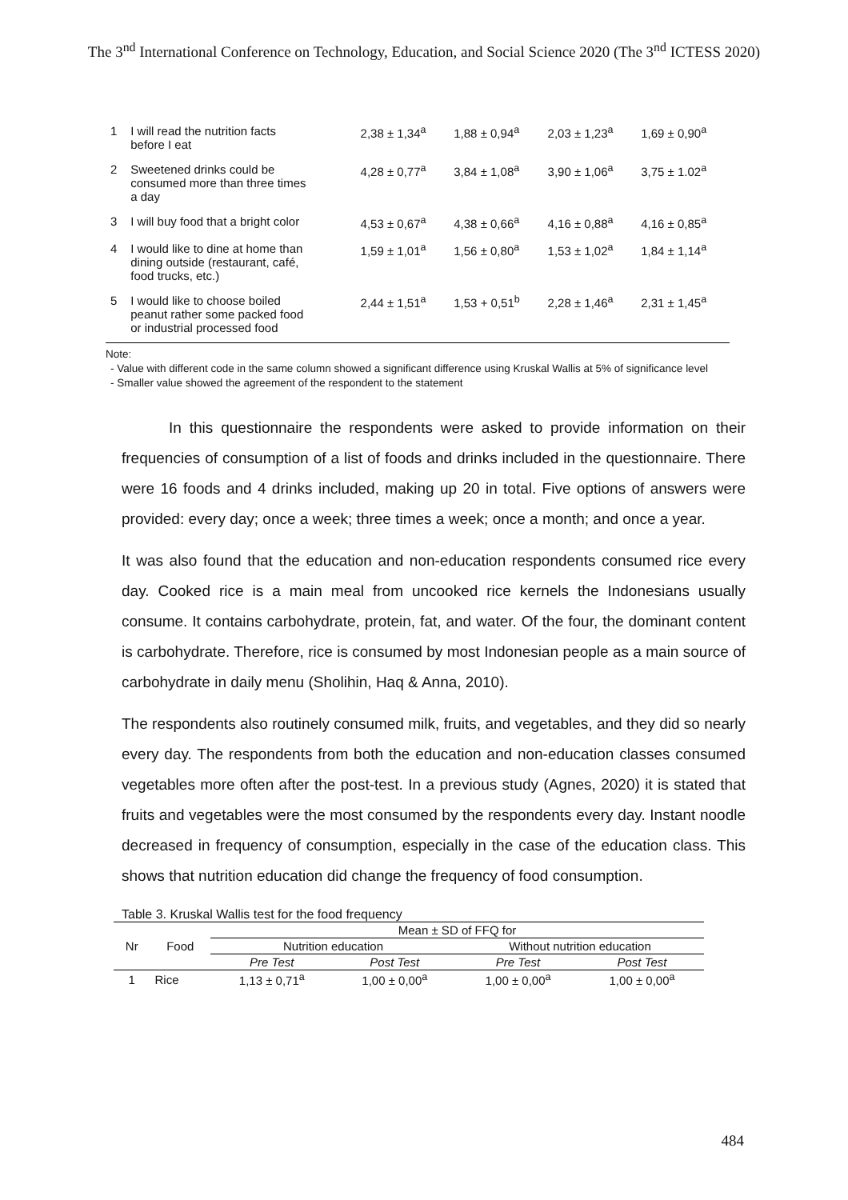The 3<sup>nd</sup> International Conference on Technology, Education, and Social Science 2020 (The 3<sup>nd</sup> ICTESS 2020)
| 1 | I will read the nutrition facts before I eat | 2,38 ± 1,34<sup>a</sup> | 1,88 ± 0,94<sup>a</sup> | 2,03 ± 1,23<sup>a</sup> | 1,69 ± 0,90<sup>a</sup> |
| 2 | Sweetened drinks could be consumed more than three times a day | 4,28 ± 0,77<sup>a</sup> | 3,84 ± 1,08<sup>a</sup> | 3,90 ± 1,06<sup>a</sup> | 3,75 ± 1.02<sup>a</sup> |
| 3 | I will buy food that a bright color | 4,53 ± 0,67<sup>a</sup> | 4,38 ± 0,66<sup>a</sup> | 4,16 ± 0,88<sup>a</sup> | 4,16 ± 0,85<sup>a</sup> |
| 4 | I would like to dine at home than dining outside (restaurant, café, food trucks, etc.) | 1,59 ± 1,01<sup>a</sup> | 1,56 ± 0,80<sup>a</sup> | 1,53 ± 1,02<sup>a</sup> | 1,84 ± 1,14<sup>a</sup> |
| 5 | I would like to choose boiled peanut rather some packed food or industrial processed food | 2,44 ± 1,51<sup>a</sup> | 1,53 + 0,51<sup>b</sup> | 2,28 ± 1,46<sup>a</sup> | 2,31 ± 1,45<sup>a</sup> |
Note:
- Value with different code in the same column showed a significant difference using Kruskal Wallis at 5% of significance level
- Smaller value showed the agreement of the respondent to the statement
In this questionnaire the respondents were asked to provide information on their frequencies of consumption of a list of foods and drinks included in the questionnaire. There were 16 foods and 4 drinks included, making up 20 in total. Five options of answers were provided: every day; once a week; three times a week; once a month; and once a year.
It was also found that the education and non-education respondents consumed rice every day. Cooked rice is a main meal from uncooked rice kernels the Indonesians usually consume. It contains carbohydrate, protein, fat, and water. Of the four, the dominant content is carbohydrate. Therefore, rice is consumed by most Indonesian people as a main source of carbohydrate in daily menu (Sholihin, Haq & Anna, 2010).
The respondents also routinely consumed milk, fruits, and vegetables, and they did so nearly every day. The respondents from both the education and non-education classes consumed vegetables more often after the post-test. In a previous study (Agnes, 2020) it is stated that fruits and vegetables were the most consumed by the respondents every day. Instant noodle decreased in frequency of consumption, especially in the case of the education class. This shows that nutrition education did change the frequency of food consumption.
Table 3. Kruskal Wallis test for the food frequency
| Nr | Food | Mean ± SD of FFQ for | | | |
| --- | --- | --- | --- | --- | --- |
| | | Nutrition education | | Without nutrition education | |
| | | Pre Test | Post Test | Pre Test | Post Test |
| 1 | Rice | 1,13 ± 0,71<sup>a</sup> | 1,00 ± 0,00<sup>a</sup> | 1,00 ± 0,00<sup>a</sup> | 1,00 ± 0,00<sup>a</sup> |
484